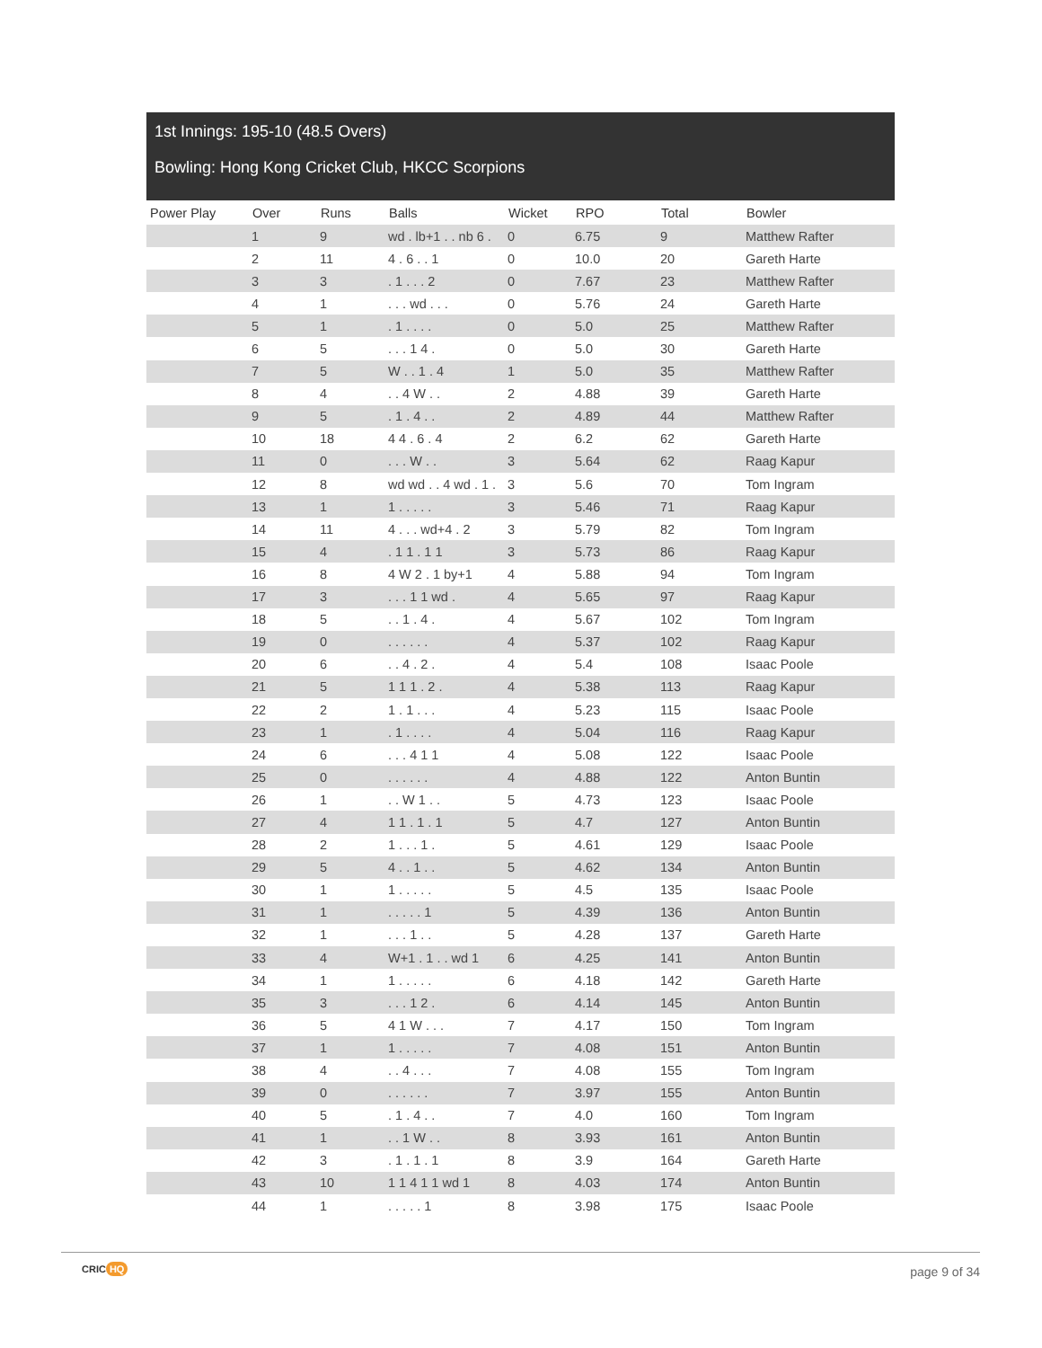1st Innings: 195-10 (48.5 Overs)
Bowling: Hong Kong Cricket Club, HKCC Scorpions
| Power Play | Over | Runs | Balls | Wicket | RPO | Total | Bowler |
| --- | --- | --- | --- | --- | --- | --- | --- |
| | 1 | 9 | wd . lb+1 . . nb 6 . | 0 | 6.75 | 9 | Matthew Rafter |
| | 2 | 11 | 4 . 6 . . 1 | 0 | 10.0 | 20 | Gareth Harte |
| | 3 | 3 | . 1 . . . 2 | 0 | 7.67 | 23 | Matthew Rafter |
| | 4 | 1 | . . . wd . . . | 0 | 5.76 | 24 | Gareth Harte |
| | 5 | 1 | . 1 . . . . | 0 | 5.0 | 25 | Matthew Rafter |
| | 6 | 5 | . . . 1 4 . | 0 | 5.0 | 30 | Gareth Harte |
| | 7 | 5 | W . . 1 . 4 | 1 | 5.0 | 35 | Matthew Rafter |
| | 8 | 4 | . . 4 W . . | 2 | 4.88 | 39 | Gareth Harte |
| | 9 | 5 | . 1 . 4 . . | 2 | 4.89 | 44 | Matthew Rafter |
| | 10 | 18 | 4 4 . 6 . 4 | 2 | 6.2 | 62 | Gareth Harte |
| | 11 | 0 | . . . W . . | 3 | 5.64 | 62 | Raag Kapur |
| | 12 | 8 | wd wd . . 4 wd . 1 . | 3 | 5.6 | 70 | Tom Ingram |
| | 13 | 1 | 1 . . . . . | 3 | 5.46 | 71 | Raag Kapur |
| | 14 | 11 | 4 . . . wd+4 . 2 | 3 | 5.79 | 82 | Tom Ingram |
| | 15 | 4 | . 1 1 . 1 1 | 3 | 5.73 | 86 | Raag Kapur |
| | 16 | 8 | 4 W 2 . 1 by+1 | 4 | 5.88 | 94 | Tom Ingram |
| | 17 | 3 | . . . 1 1 wd . | 4 | 5.65 | 97 | Raag Kapur |
| | 18 | 5 | . . 1 . 4 . | 4 | 5.67 | 102 | Tom Ingram |
| | 19 | 0 | . . . . . . | 4 | 5.37 | 102 | Raag Kapur |
| | 20 | 6 | . . 4 . 2 . | 4 | 5.4 | 108 | Isaac Poole |
| | 21 | 5 | 1 1 1 . 2 . | 4 | 5.38 | 113 | Raag Kapur |
| | 22 | 2 | 1 . 1 . . . | 4 | 5.23 | 115 | Isaac Poole |
| | 23 | 1 | . 1 . . . . | 4 | 5.04 | 116 | Raag Kapur |
| | 24 | 6 | . . . 4 1 1 | 4 | 5.08 | 122 | Isaac Poole |
| | 25 | 0 | . . . . . . | 4 | 4.88 | 122 | Anton Buntin |
| | 26 | 1 | . . W 1 . . | 5 | 4.73 | 123 | Isaac Poole |
| | 27 | 4 | 1 1 . 1 . 1 | 5 | 4.7 | 127 | Anton Buntin |
| | 28 | 2 | 1 . . . 1 . | 5 | 4.61 | 129 | Isaac Poole |
| | 29 | 5 | 4 . . 1 . . | 5 | 4.62 | 134 | Anton Buntin |
| | 30 | 1 | 1 . . . . . | 5 | 4.5 | 135 | Isaac Poole |
| | 31 | 1 | . . . . . 1 | 5 | 4.39 | 136 | Anton Buntin |
| | 32 | 1 | . . . 1 . . | 5 | 4.28 | 137 | Gareth Harte |
| | 33 | 4 | W+1 . 1 . . wd 1 | 6 | 4.25 | 141 | Anton Buntin |
| | 34 | 1 | 1 . . . . . | 6 | 4.18 | 142 | Gareth Harte |
| | 35 | 3 | . . . 1 2 . | 6 | 4.14 | 145 | Anton Buntin |
| | 36 | 5 | 4 1 W . . . | 7 | 4.17 | 150 | Tom Ingram |
| | 37 | 1 | 1 . . . . . | 7 | 4.08 | 151 | Anton Buntin |
| | 38 | 4 | . . 4 . . . | 7 | 4.08 | 155 | Tom Ingram |
| | 39 | 0 | . . . . . . | 7 | 3.97 | 155 | Anton Buntin |
| | 40 | 5 | . 1 . 4 . . | 7 | 4.0 | 160 | Tom Ingram |
| | 41 | 1 | . . 1 W . . | 8 | 3.93 | 161 | Anton Buntin |
| | 42 | 3 | . 1 . 1 . 1 | 8 | 3.9 | 164 | Gareth Harte |
| | 43 | 10 | 1 1 4 1 1 wd 1 | 8 | 4.03 | 174 | Anton Buntin |
| | 44 | 1 | . . . . . 1 | 8 | 3.98 | 175 | Isaac Poole |
CRIC HQ page 9 of 34